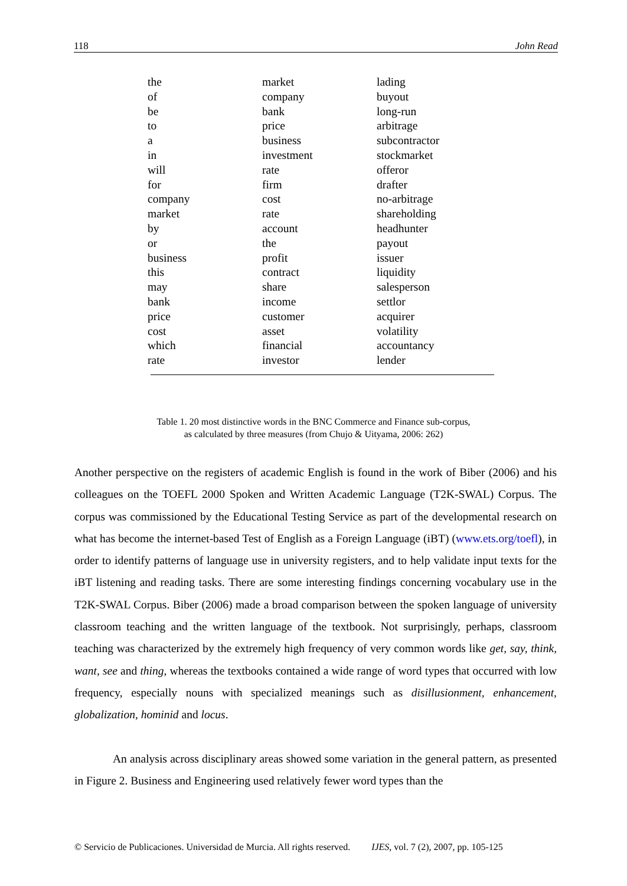118 John Read
| the | market | lading |
| of | company | buyout |
| be | bank | long-run |
| to | price | arbitrage |
| a | business | subcontractor |
| in | investment | stockmarket |
| will | rate | offeror |
| for | firm | drafter |
| company | cost | no-arbitrage |
| market | rate | shareholding |
| by | account | headhunter |
| or | the | payout |
| business | profit | issuer |
| this | contract | liquidity |
| may | share | salesperson |
| bank | income | settlor |
| price | customer | acquirer |
| cost | asset | volatility |
| which | financial | accountancy |
| rate | investor | lender |
Table 1. 20 most distinctive words in the BNC Commerce and Finance sub-corpus,
as calculated by three measures (from Chujo & Uityama, 2006: 262)
Another perspective on the registers of academic English is found in the work of Biber (2006) and his colleagues on the TOEFL 2000 Spoken and Written Academic Language (T2K-SWAL) Corpus. The corpus was commissioned by the Educational Testing Service as part of the developmental research on what has become the internet-based Test of English as a Foreign Language (iBT) (www.ets.org/toefl), in order to identify patterns of language use in university registers, and to help validate input texts for the iBT listening and reading tasks. There are some interesting findings concerning vocabulary use in the T2K-SWAL Corpus. Biber (2006) made a broad comparison between the spoken language of university classroom teaching and the written language of the textbook. Not surprisingly, perhaps, classroom teaching was characterized by the extremely high frequency of very common words like get, say, think, want, see and thing, whereas the textbooks contained a wide range of word types that occurred with low frequency, especially nouns with specialized meanings such as disillusionment, enhancement, globalization, hominid and locus.
An analysis across disciplinary areas showed some variation in the general pattern, as presented in Figure 2. Business and Engineering used relatively fewer word types than the
© Servicio de Publicaciones. Universidad de Murcia. All rights reserved. IJES, vol. 7 (2), 2007, pp. 105-125